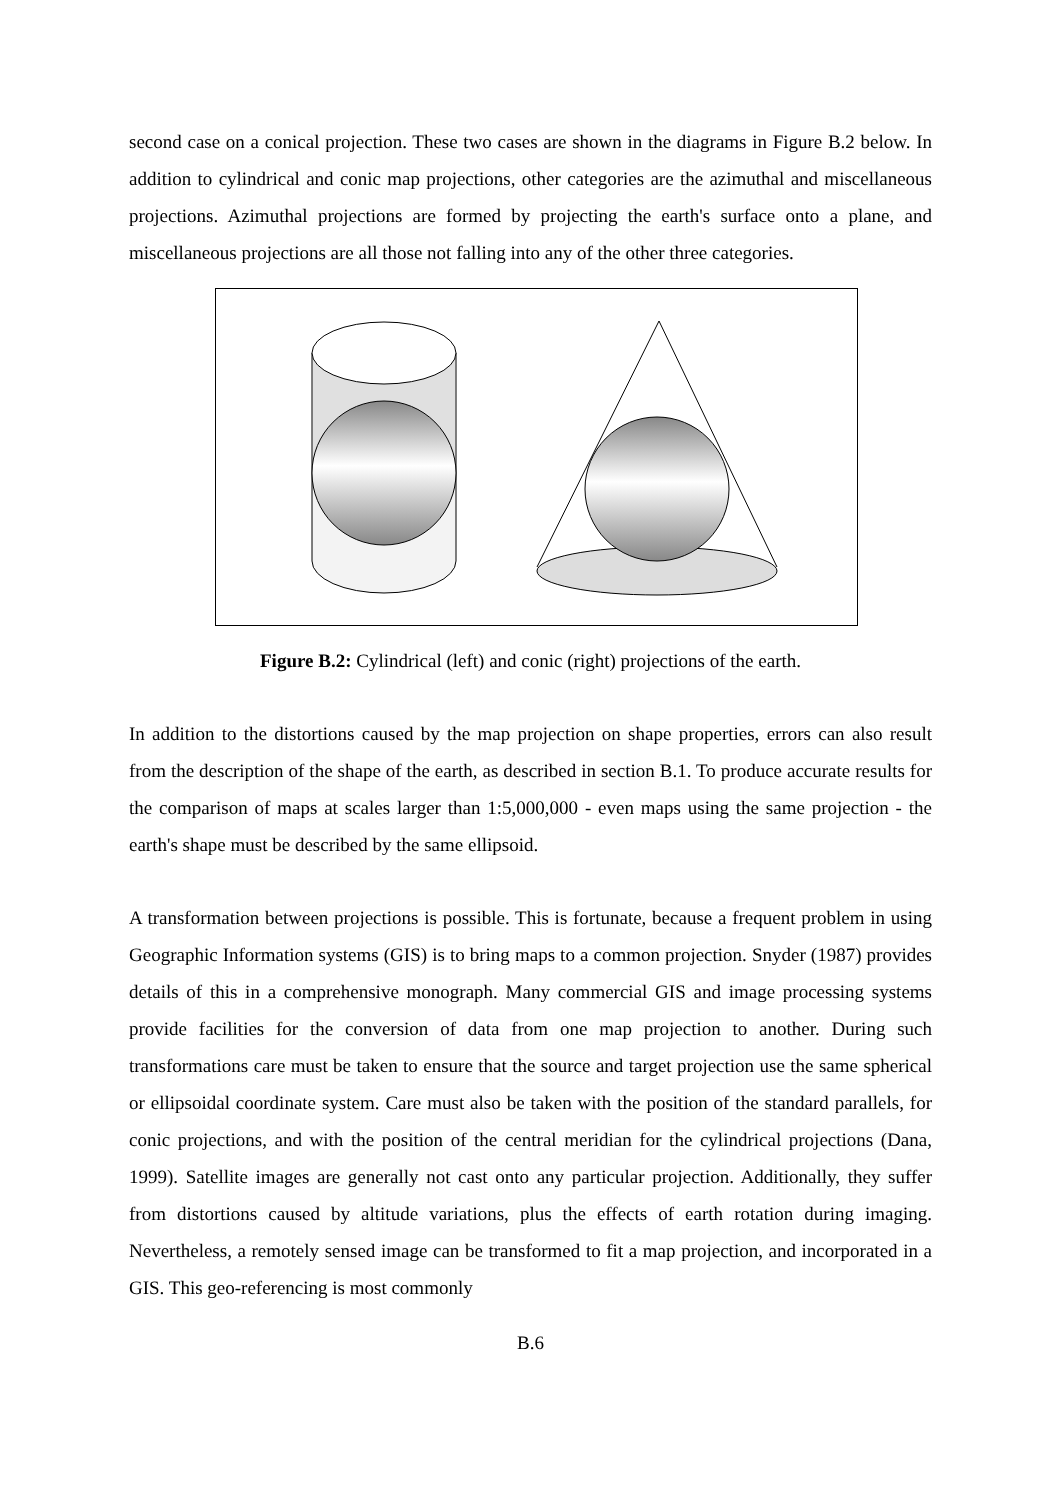second case on a conical projection. These two cases are shown in the diagrams in Figure B.2 below. In addition to cylindrical and conic map projections, other categories are the azimuthal and miscellaneous projections. Azimuthal projections are formed by projecting the earth's surface onto a plane, and miscellaneous projections are all those not falling into any of the other three categories.
Figure B.2: Cylindrical (left) and conic (right) projections of the earth.
In addition to the distortions caused by the map projection on shape properties, errors can also result from the description of the shape of the earth, as described in section B.1. To produce accurate results for the comparison of maps at scales larger than 1:5,000,000 - even maps using the same projection - the earth's shape must be described by the same ellipsoid.
A transformation between projections is possible. This is fortunate, because a frequent problem in using Geographic Information systems (GIS) is to bring maps to a common projection. Snyder (1987) provides details of this in a comprehensive monograph. Many commercial GIS and image processing systems provide facilities for the conversion of data from one map projection to another. During such transformations care must be taken to ensure that the source and target projection use the same spherical or ellipsoidal coordinate system. Care must also be taken with the position of the standard parallels, for conic projections, and with the position of the central meridian for the cylindrical projections (Dana, 1999). Satellite images are generally not cast onto any particular projection. Additionally, they suffer from distortions caused by altitude variations, plus the effects of earth rotation during imaging. Nevertheless, a remotely sensed image can be transformed to fit a map projection, and incorporated in a GIS. This geo-referencing is most commonly
B.6